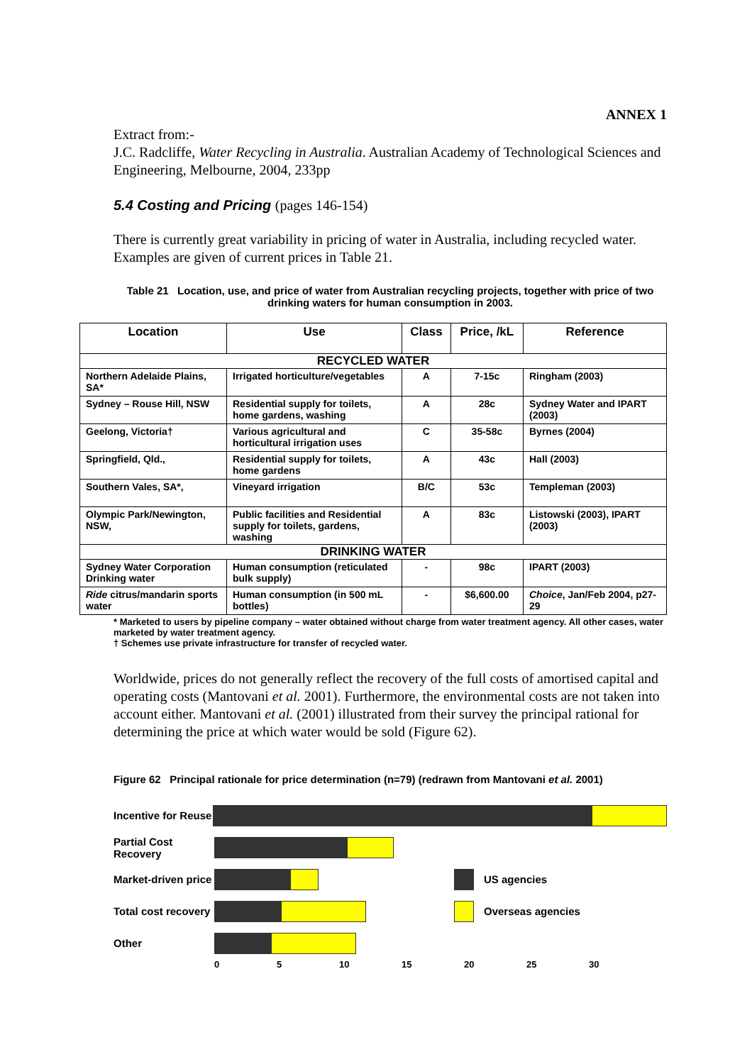ANNEX 1
Extract from:-
J.C. Radcliffe, Water Recycling in Australia. Australian Academy of Technological Sciences and Engineering, Melbourne, 2004, 233pp
5.4 Costing and Pricing (pages 146-154)
There is currently great variability in pricing of water in Australia, including recycled water. Examples are given of current prices in Table 21.
Table 21 Location, use, and price of water from Australian recycling projects, together with price of two drinking waters for human consumption in 2003.
| Location | Use | Class | Price, /kL | Reference |
| --- | --- | --- | --- | --- |
| RECYCLED WATER | | | | |
| Northern Adelaide Plains, SA* | Irrigated horticulture/vegetables | A | 7-15c | Ringham (2003) |
| Sydney – Rouse Hill, NSW | Residential supply for toilets, home gardens, washing | A | 28c | Sydney Water and IPART (2003) |
| Geelong, Victoria† | Various agricultural and horticultural irrigation uses | C | 35-58c | Byrnes (2004) |
| Springfield, Qld., | Residential supply for toilets, home gardens | A | 43c | Hall (2003) |
| Southern Vales, SA*, | Vineyard irrigation | B/C | 53c | Templeman (2003) |
| Olympic Park/Newington, NSW, | Public facilities and Residential supply for toilets, gardens, washing | A | 83c | Listowski (2003), IPART (2003) |
| DRINKING WATER | | | | |
| Sydney Water Corporation Drinking water | Human consumption (reticulated bulk supply) | - | 98c | IPART (2003) |
| Ride citrus/mandarin sports water | Human consumption (in 500 mL bottles) | - | $6,600.00 | Choice , Jan/Feb 2004, p27-29 |
* Marketed to users by pipeline company – water obtained without charge from water treatment agency. All other cases, water marketed by water treatment agency.
† Schemes use private infrastructure for transfer of recycled water.
Worldwide, prices do not generally reflect the recovery of the full costs of amortised capital and operating costs (Mantovani et al. 2001). Furthermore, the environmental costs are not taken into account either. Mantovani et al. (2001) illustrated from their survey the principal rational for determining the price at which water would be sold (Figure 62).
Figure 62 Principal rationale for price determination (n=79) (redrawn from Mantovani et al. 2001)
Incentive for Reuse
Partial Cost Recovery
Market-driven price
US agencies
Total cost recovery
Overseas agencies
Other
0 5 10 15 20 25 30